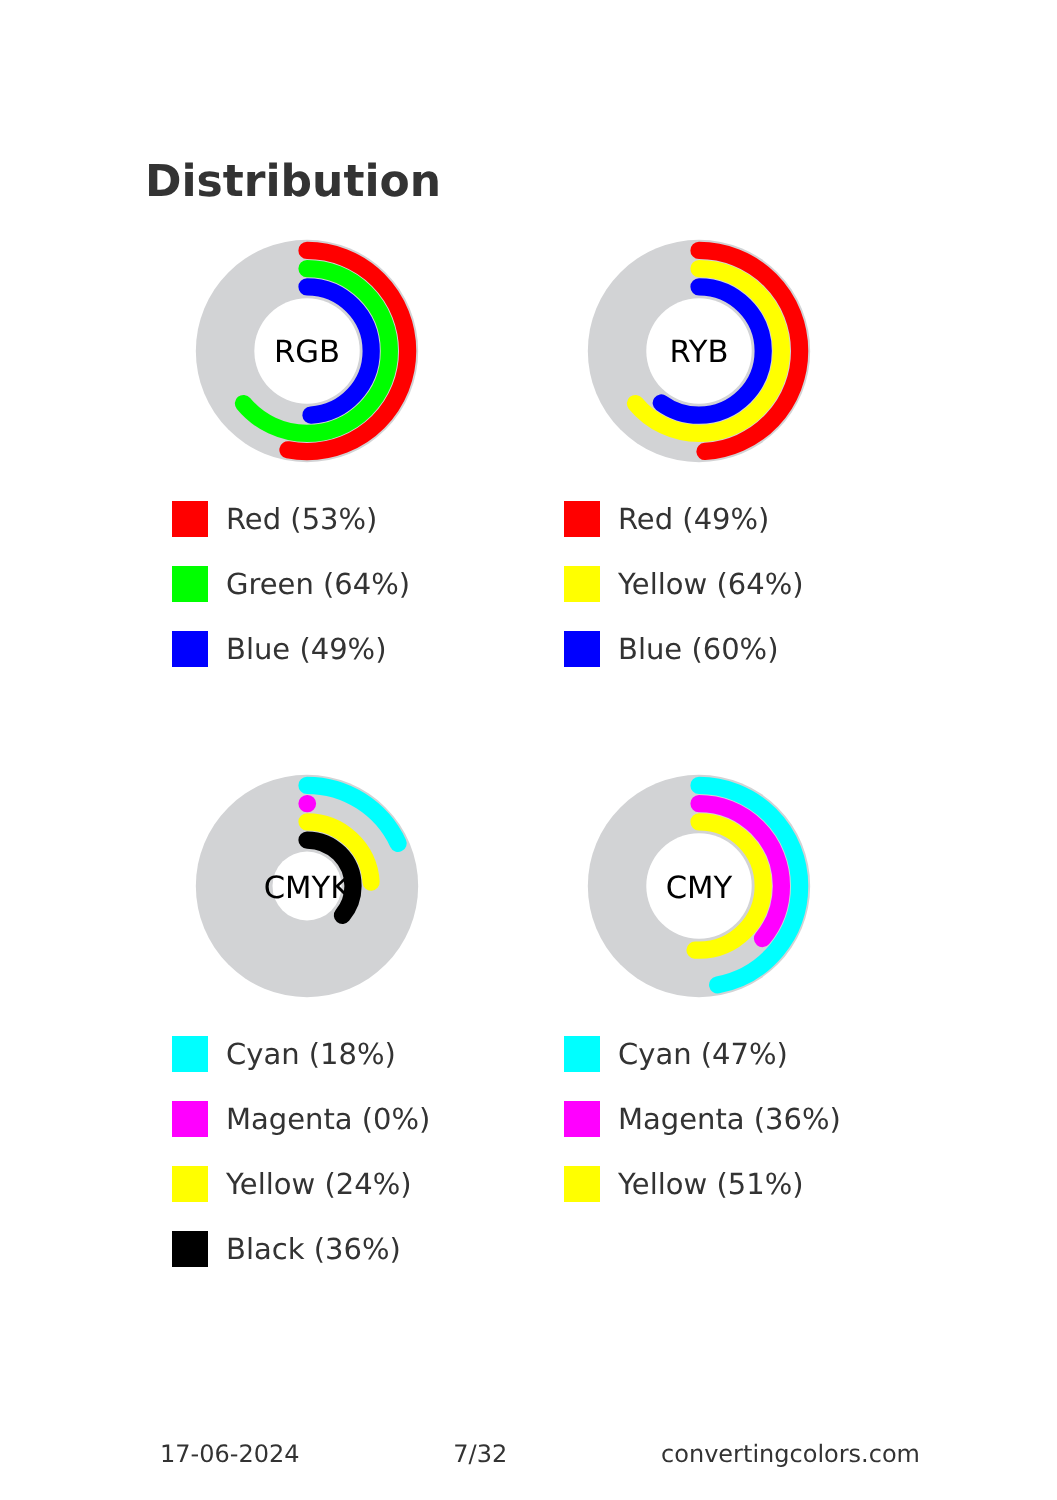Distribution
RGB
Red (53%)
Green (64%)
Blue (49%)
RYB
Red (49%)
Yellow (64%)
Blue (60%)
CMYK
Cyan (18%)
Magenta (0%)
Yellow (24%)
Black (36%)
CMY
Cyan (47%)
Magenta (36%)
Yellow (51%)
17-06-2024 7/32 convertingcolors.com